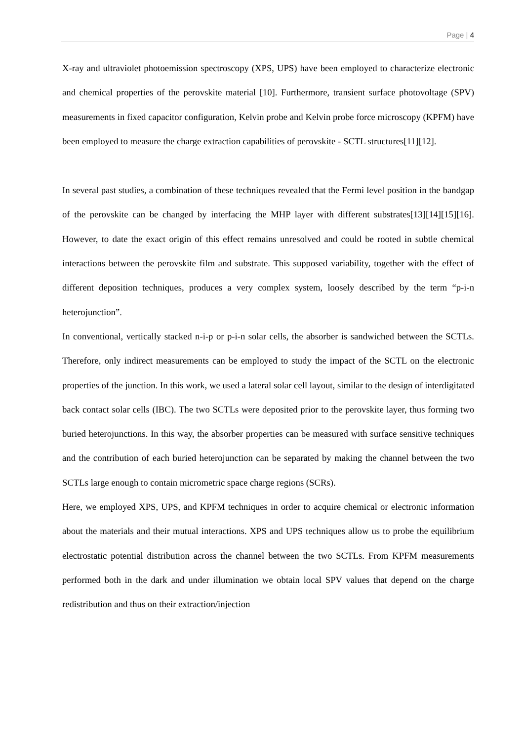Page | 4
X-ray and ultraviolet photoemission spectroscopy (XPS, UPS) have been employed to characterize electronic and chemical properties of the perovskite material [10]. Furthermore, transient surface photovoltage (SPV) measurements in fixed capacitor configuration, Kelvin probe and Kelvin probe force microscopy (KPFM) have been employed to measure the charge extraction capabilities of perovskite - SCTL structures[11][12].
In several past studies, a combination of these techniques revealed that the Fermi level position in the bandgap of the perovskite can be changed by interfacing the MHP layer with different substrates[13][14][15][16]. However, to date the exact origin of this effect remains unresolved and could be rooted in subtle chemical interactions between the perovskite film and substrate. This supposed variability, together with the effect of different deposition techniques, produces a very complex system, loosely described by the term “p-i-n heterojunction”.
In conventional, vertically stacked n-i-p or p-i-n solar cells, the absorber is sandwiched between the SCTLs. Therefore, only indirect measurements can be employed to study the impact of the SCTL on the electronic properties of the junction. In this work, we used a lateral solar cell layout, similar to the design of interdigitated back contact solar cells (IBC). The two SCTLs were deposited prior to the perovskite layer, thus forming two buried heterojunctions. In this way, the absorber properties can be measured with surface sensitive techniques and the contribution of each buried heterojunction can be separated by making the channel between the two SCTLs large enough to contain micrometric space charge regions (SCRs).
Here, we employed XPS, UPS, and KPFM techniques in order to acquire chemical or electronic information about the materials and their mutual interactions. XPS and UPS techniques allow us to probe the equilibrium electrostatic potential distribution across the channel between the two SCTLs. From KPFM measurements performed both in the dark and under illumination we obtain local SPV values that depend on the charge redistribution and thus on their extraction/injection